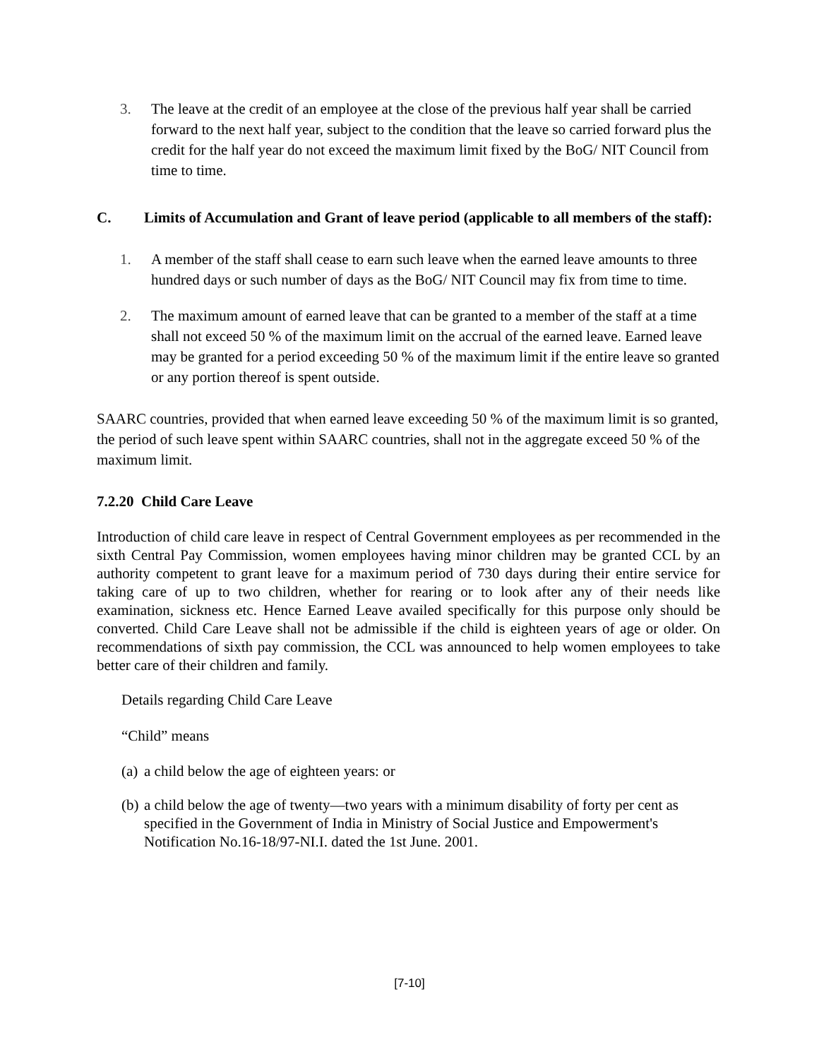3. The leave at the credit of an employee at the close of the previous half year shall be carried forward to the next half year, subject to the condition that the leave so carried forward plus the credit for the half year do not exceed the maximum limit fixed by the BoG/ NIT Council from time to time.
C. Limits of Accumulation and Grant of leave period (applicable to all members of the staff):
1. A member of the staff shall cease to earn such leave when the earned leave amounts to three hundred days or such number of days as the BoG/ NIT Council may fix from time to time.
2. The maximum amount of earned leave that can be granted to a member of the staff at a time shall not exceed 50 % of the maximum limit on the accrual of the earned leave. Earned leave may be granted for a period exceeding 50 % of the maximum limit if the entire leave so granted or any portion thereof is spent outside.
SAARC countries, provided that when earned leave exceeding 50 % of the maximum limit is so granted, the period of such leave spent within SAARC countries, shall not in the aggregate exceed 50 % of the maximum limit.
7.2.20 Child Care Leave
Introduction of child care leave in respect of Central Government employees as per recommended in the sixth Central Pay Commission, women employees having minor children may be granted CCL by an authority competent to grant leave for a maximum period of 730 days during their entire service for taking care of up to two children, whether for rearing or to look after any of their needs like examination, sickness etc. Hence Earned Leave availed specifically for this purpose only should be converted. Child Care Leave shall not be admissible if the child is eighteen years of age or older. On recommendations of sixth pay commission, the CCL was announced to help women employees to take better care of their children and family.
Details regarding Child Care Leave
“Child” means
(a) a child below the age of eighteen years: or
(b) a child below the age of twenty—two years with a minimum disability of forty per cent as specified in the Government of India in Ministry of Social Justice and Empowerment's Notification No.16-18/97-NI.I. dated the 1st June. 2001.
[7-10]